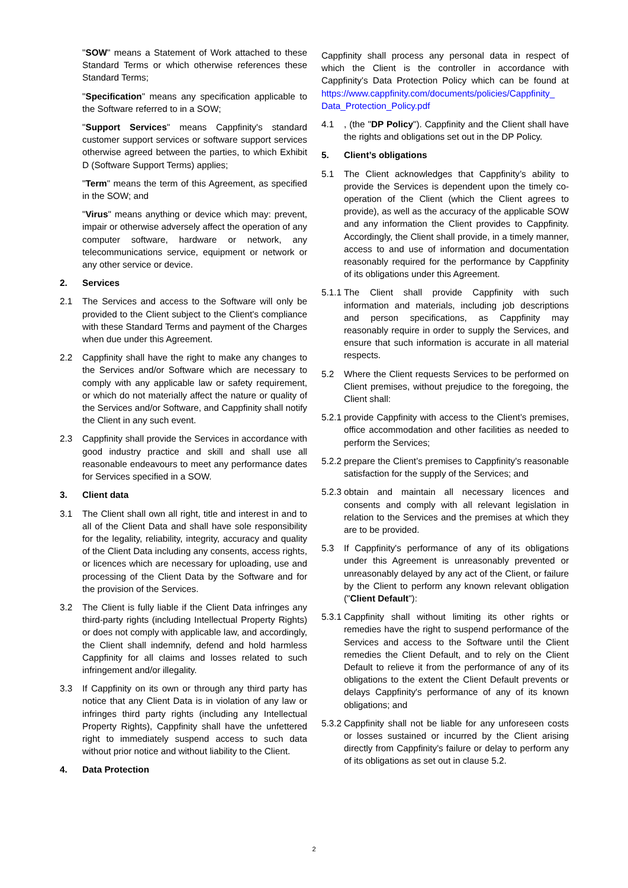"SOW" means a Statement of Work attached to these Standard Terms or which otherwise references these Standard Terms;
"Specification" means any specification applicable to the Software referred to in a SOW;
"Support Services" means Cappfinity's standard customer support services or software support services otherwise agreed between the parties, to which Exhibit D (Software Support Terms) applies;
"Term" means the term of this Agreement, as specified in the SOW; and
"Virus" means anything or device which may: prevent, impair or otherwise adversely affect the operation of any computer software, hardware or network, any telecommunications service, equipment or network or any other service or device.
2. Services
2.1 The Services and access to the Software will only be provided to the Client subject to the Client's compliance with these Standard Terms and payment of the Charges when due under this Agreement.
2.2 Cappfinity shall have the right to make any changes to the Services and/or Software which are necessary to comply with any applicable law or safety requirement, or which do not materially affect the nature or quality of the Services and/or Software, and Cappfinity shall notify the Client in any such event.
2.3 Cappfinity shall provide the Services in accordance with good industry practice and skill and shall use all reasonable endeavours to meet any performance dates for Services specified in a SOW.
3. Client data
3.1 The Client shall own all right, title and interest in and to all of the Client Data and shall have sole responsibility for the legality, reliability, integrity, accuracy and quality of the Client Data including any consents, access rights, or licences which are necessary for uploading, use and processing of the Client Data by the Software and for the provision of the Services.
3.2 The Client is fully liable if the Client Data infringes any third-party rights (including Intellectual Property Rights) or does not comply with applicable law, and accordingly, the Client shall indemnify, defend and hold harmless Cappfinity for all claims and losses related to such infringement and/or illegality.
3.3 If Cappfinity on its own or through any third party has notice that any Client Data is in violation of any law or infringes third party rights (including any Intellectual Property Rights), Cappfinity shall have the unfettered right to immediately suspend access to such data without prior notice and without liability to the Client.
4. Data Protection
Cappfinity shall process any personal data in respect of which the Client is the controller in accordance with Cappfinity's Data Protection Policy which can be found at https://www.cappfinity.com/documents/policies/Cappfinity_ Data_Protection_Policy.pdf
4.1 , (the "DP Policy"). Cappfinity and the Client shall have the rights and obligations set out in the DP Policy.
5. Client’s obligations
5.1 The Client acknowledges that Cappfinity’s ability to provide the Services is dependent upon the timely co-operation of the Client (which the Client agrees to provide), as well as the accuracy of the applicable SOW and any information the Client provides to Cappfinity. Accordingly, the Client shall provide, in a timely manner, access to and use of information and documentation reasonably required for the performance by Cappfinity of its obligations under this Agreement.
5.1.1
The Client shall provide Cappfinity with such information and materials, including job descriptions and person specifications, as Cappfinity may reasonably require in order to supply the Services, and ensure that such information is accurate in all material respects.
5.2 Where the Client requests Services to be performed on Client premises, without prejudice to the foregoing, the Client shall:
5.2.1
provide Cappfinity with access to the Client’s premises, office accommodation and other facilities as needed to perform the Services;
5.2.2
prepare the Client’s premises to Cappfinity’s reasonable satisfaction for the supply of the Services; and
5.2.3
obtain and maintain all necessary licences and consents and comply with all relevant legislation in relation to the Services and the premises at which they are to be provided.
5.3 If Cappfinity's performance of any of its obligations under this Agreement is unreasonably prevented or unreasonably delayed by any act of the Client, or failure by the Client to perform any known relevant obligation ("Client Default"):
5.3.1
Cappfinity shall without limiting its other rights or remedies have the right to suspend performance of the Services and access to the Software until the Client remedies the Client Default, and to rely on the Client Default to relieve it from the performance of any of its obligations to the extent the Client Default prevents or delays Cappfinity's performance of any of its known obligations; and
5.3.2
Cappfinity shall not be liable for any unforeseen costs or losses sustained or incurred by the Client arising directly from Cappfinity's failure or delay to perform any of its obligations as set out in clause 5.2.
2